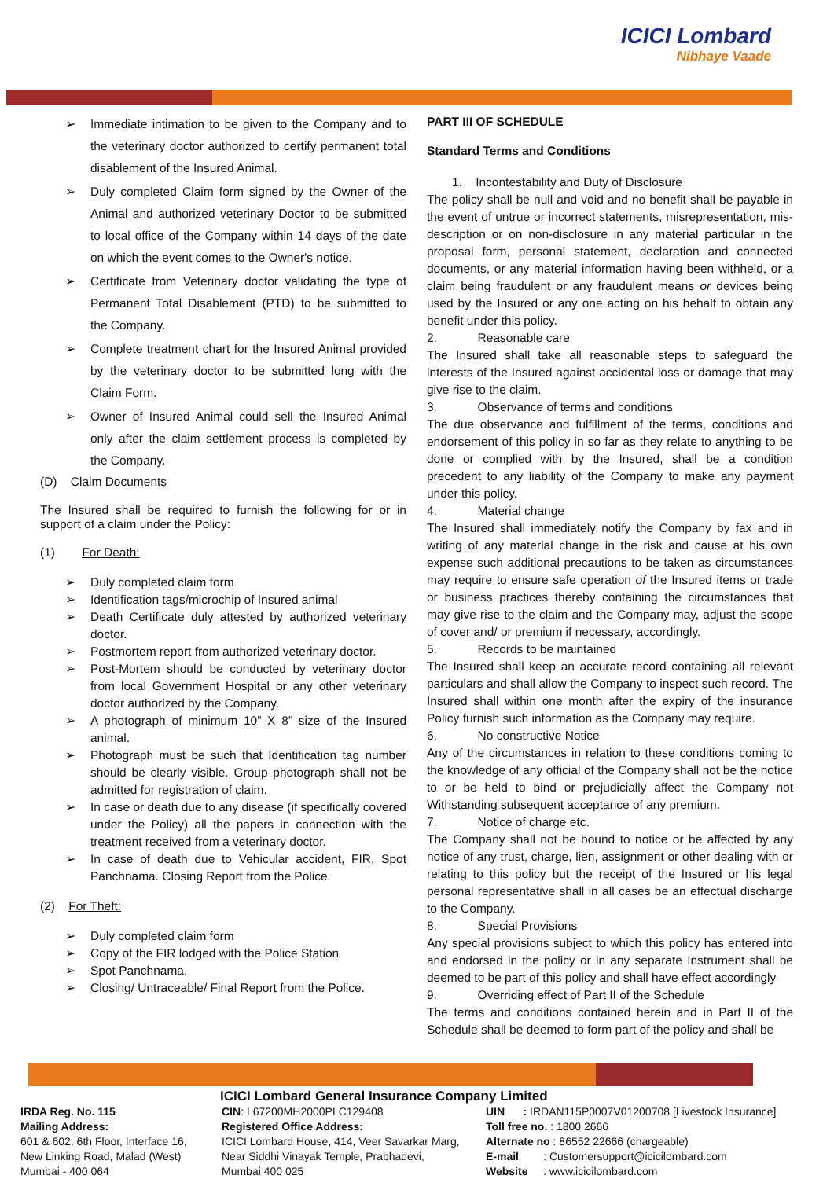ICICI Lombard
Nibhaye Vaade
Immediate intimation to be given to the Company and to the veterinary doctor authorized to certify permanent total disablement of the Insured Animal.
Duly completed Claim form signed by the Owner of the Animal and authorized veterinary Doctor to be submitted to local office of the Company within 14 days of the date on which the event comes to the Owner's notice.
Certificate from Veterinary doctor validating the type of Permanent Total Disablement (PTD) to be submitted to the Company.
Complete treatment chart for the Insured Animal provided by the veterinary doctor to be submitted long with the Claim Form.
Owner of Insured Animal could sell the Insured Animal only after the claim settlement process is completed by the Company.
(D) Claim Documents
The Insured shall be required to furnish the following for or in support of a claim under the Policy:
(1) For Death:
Duly completed claim form
Identification tags/microchip of Insured animal
Death Certificate duly attested by authorized veterinary doctor.
Postmortem report from authorized veterinary doctor.
Post-Mortem should be conducted by veterinary doctor from local Government Hospital or any other veterinary doctor authorized by the Company.
A photograph of minimum 10” X 8” size of the Insured animal.
Photograph must be such that Identification tag number should be clearly visible. Group photograph shall not be admitted for registration of claim.
In case or death due to any disease (if specifically covered under the Policy) all the papers in connection with the treatment received from a veterinary doctor.
In case of death due to Vehicular accident, FIR, Spot Panchnama. Closing Report from the Police.
(2) For Theft:
Duly completed claim form
Copy of the FIR lodged with the Police Station
Spot Panchnama.
Closing/ Untraceable/ Final Report from the Police.
PART III OF SCHEDULE
Standard Terms and Conditions
1. Incontestability and Duty of Disclosure
The policy shall be null and void and no benefit shall be payable in the event of untrue or incorrect statements, misrepresentation, mis-description or on non-disclosure in any material particular in the proposal form, personal statement, declaration and connected documents, or any material information having been withheld, or a claim being fraudulent or any fraudulent means or devices being used by the Insured or any one acting on his behalf to obtain any benefit under this policy.
2. Reasonable care
The Insured shall take all reasonable steps to safeguard the interests of the Insured against accidental loss or damage that may give rise to the claim.
3. Observance of terms and conditions
The due observance and fulfillment of the terms, conditions and endorsement of this policy in so far as they relate to anything to be done or complied with by the Insured, shall be a condition precedent to any liability of the Company to make any payment under this policy.
4. Material change
The Insured shall immediately notify the Company by fax and in writing of any material change in the risk and cause at his own expense such additional precautions to be taken as circumstances may require to ensure safe operation of the Insured items or trade or business practices thereby containing the circumstances that may give rise to the claim and the Company may, adjust the scope of cover and/ or premium if necessary, accordingly.
5. Records to be maintained
The Insured shall keep an accurate record containing all relevant particulars and shall allow the Company to inspect such record. The Insured shall within one month after the expiry of the insurance Policy furnish such information as the Company may require.
6. No constructive Notice
Any of the circumstances in relation to these conditions coming to the knowledge of any official of the Company shall not be the notice to or be held to bind or prejudicially affect the Company not Withstanding subsequent acceptance of any premium.
7. Notice of charge etc.
The Company shall not be bound to notice or be affected by any notice of any trust, charge, lien, assignment or other dealing with or relating to this policy but the receipt of the Insured or his legal personal representative shall in all cases be an effectual discharge to the Company.
8. Special Provisions
Any special provisions subject to which this policy has entered into and endorsed in the policy or in any separate Instrument shall be deemed to be part of this policy and shall have effect accordingly
9. Overriding effect of Part II of the Schedule
The terms and conditions contained herein and in Part II of the Schedule shall be deemed to form part of the policy and shall be
ICICI Lombard General Insurance Company Limited
IRDA Reg. No. 115
Mailing Address:
601 & 602, 6th Floor, Interface 16,
New Linking Road, Malad (West)
Mumbai - 400 064
CIN: L67200MH2000PLC129408
Registered Office Address:
ICICI Lombard House, 414, Veer Savarkar Marg,
Near Siddhi Vinayak Temple, Prabhadevi,
Mumbai 400 025
UIN : IRDAN115P0007V01200708 [Livestock Insurance]
Toll free no. : 1800 2666
Alternate no : 86552 22666 (chargeable)
E-mail : Customersupport@icicilombard.com
Website : www.icicilombard.com